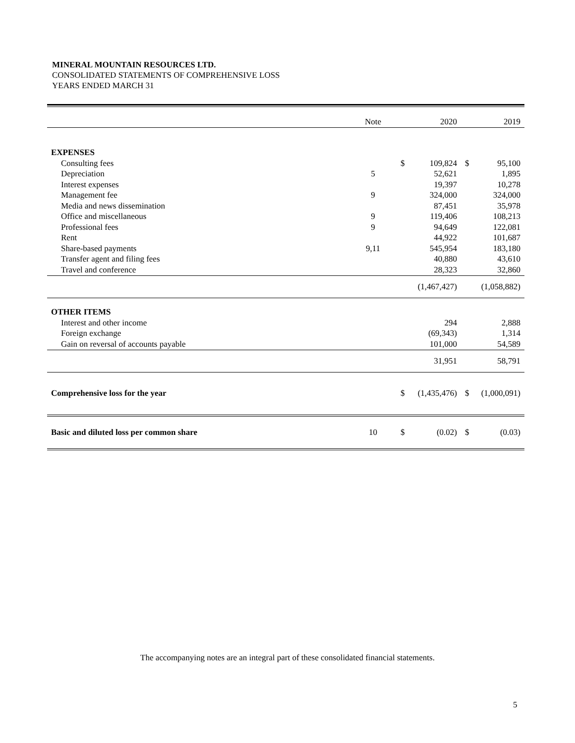MINERAL MOUNTAIN RESOURCES LTD.
CONSOLIDATED STATEMENTS OF COMPREHENSIVE LOSS
YEARS ENDED MARCH 31
| | Note | | 2020 | | 2019 |
| EXPENSES | | | | | |
| Consulting fees | | $ | 109,824 | $ | 95,100 |
| Depreciation | 5 | | 52,621 | | 1,895 |
| Interest expenses | | | 19,397 | | 10,278 |
| Management fee | 9 | | 324,000 | | 324,000 |
| Media and news dissemination | | | 87,451 | | 35,978 |
| Office and miscellaneous | 9 | | 119,406 | | 108,213 |
| Professional fees | 9 | | 94,649 | | 122,081 |
| Rent | | | 44,922 | | 101,687 |
| Share-based payments | 9,11 | | 545,954 | | 183,180 |
| Transfer agent and filing fees | | | 40,880 | | 43,610 |
| Travel and conference | | | 28,323 | | 32,860 |
| | | | (1,467,427) | | (1,058,882) |
| OTHER ITEMS | | | | | |
| Interest and other income | | | 294 | | 2,888 |
| Foreign exchange | | | (69,343) | | 1,314 |
| Gain on reversal of accounts payable | | | 101,000 | | 54,589 |
| | | | 31,951 | | 58,791 |
| Comprehensive loss for the year | | $ | (1,435,476) | $ | (1,000,091) |
| Basic and diluted loss per common share | 10 | $ | (0.02) | $ | (0.03) |
The accompanying notes are an integral part of these consolidated financial statements.
5